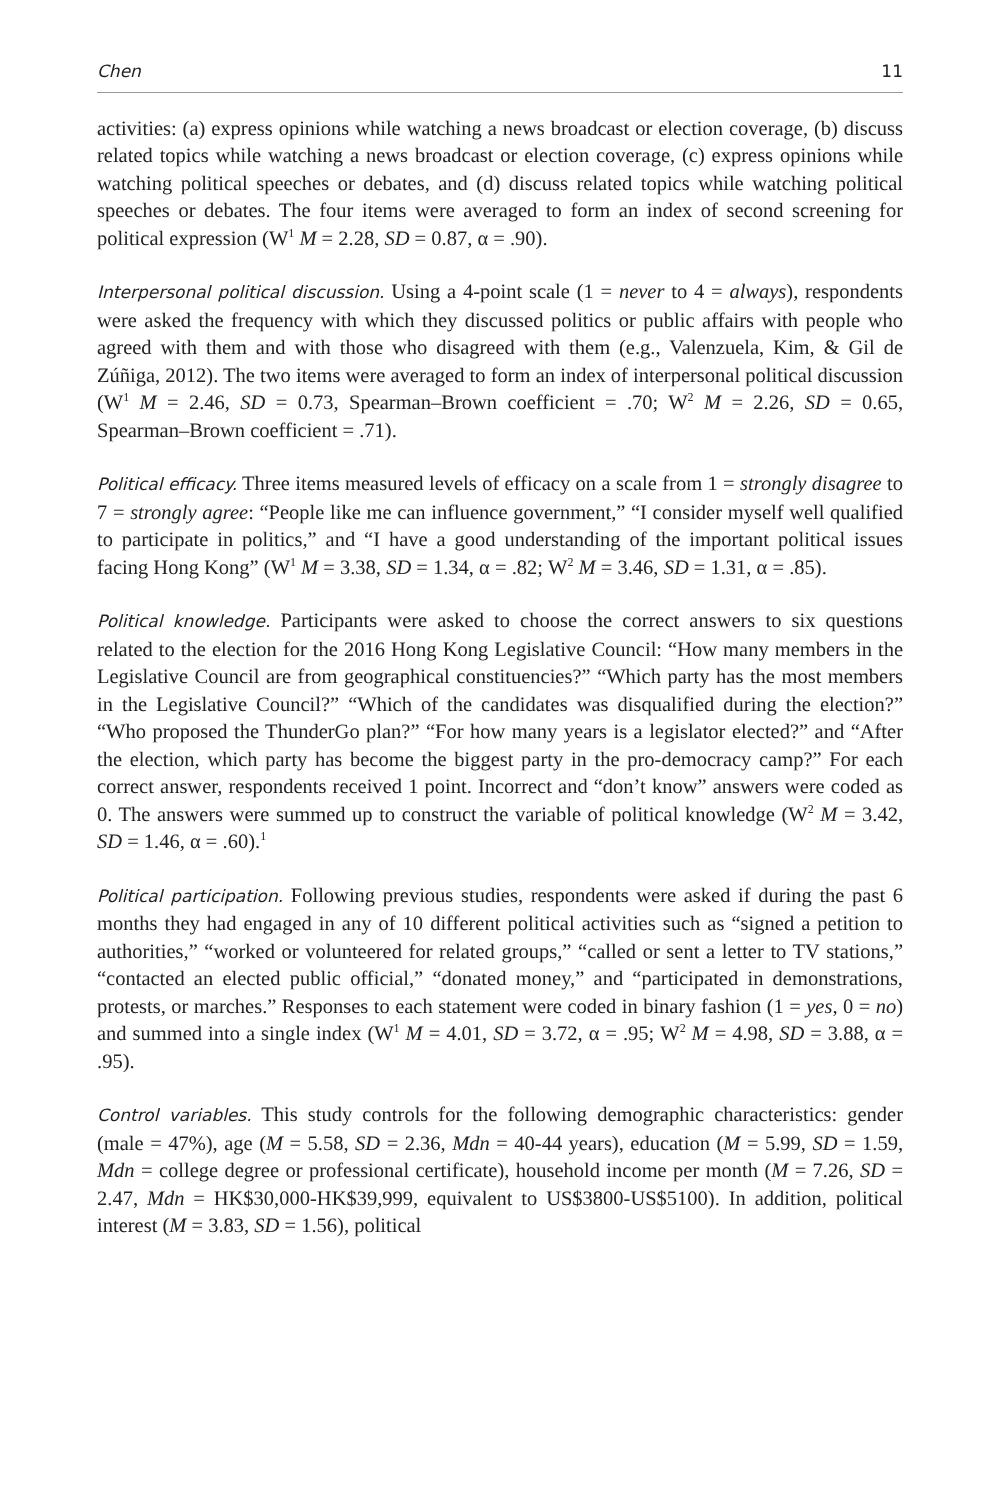Chen 11
activities: (a) express opinions while watching a news broadcast or election coverage, (b) discuss related topics while watching a news broadcast or election coverage, (c) express opinions while watching political speeches or debates, and (d) discuss related topics while watching political speeches or debates. The four items were averaged to form an index of second screening for political expression (W<sup>1</sup> M = 2.28, SD = 0.87, α = .90).
Interpersonal political discussion. Using a 4-point scale (1 = never to 4 = always), respondents were asked the frequency with which they discussed politics or public affairs with people who agreed with them and with those who disagreed with them (e.g., Valenzuela, Kim, & Gil de Zúñiga, 2012). The two items were averaged to form an index of interpersonal political discussion (W<sup>1</sup> M = 2.46, SD = 0.73, Spearman–Brown coefficient = .70; W<sup>2</sup> M = 2.26, SD = 0.65, Spearman–Brown coefficient = .71).
Political efficacy. Three items measured levels of efficacy on a scale from 1 = strongly disagree to 7 = strongly agree: “People like me can influence government,” “I consider myself well qualified to participate in politics,” and “I have a good understanding of the important political issues facing Hong Kong” (W<sup>1</sup> M = 3.38, SD = 1.34, α = .82; W<sup>2</sup> M = 3.46, SD = 1.31, α = .85).
Political knowledge. Participants were asked to choose the correct answers to six questions related to the election for the 2016 Hong Kong Legislative Council: “How many members in the Legislative Council are from geographical constituencies?” “Which party has the most members in the Legislative Council?” “Which of the candidates was disqualified during the election?” “Who proposed the ThunderGo plan?” “For how many years is a legislator elected?” and “After the election, which party has become the biggest party in the pro-democracy camp?” For each correct answer, respondents received 1 point. Incorrect and “don’t know” answers were coded as 0. The answers were summed up to construct the variable of political knowledge (W<sup>2</sup> M = 3.42, SD = 1.46, α = .60).<sup>1</sup>
Political participation. Following previous studies, respondents were asked if during the past 6 months they had engaged in any of 10 different political activities such as “signed a petition to authorities,” “worked or volunteered for related groups,” “called or sent a letter to TV stations,” “contacted an elected public official,” “donated money,” and “participated in demonstrations, protests, or marches.” Responses to each statement were coded in binary fashion (1 = yes, 0 = no) and summed into a single index (W<sup>1</sup> M = 4.01, SD = 3.72, α = .95; W<sup>2</sup> M = 4.98, SD = 3.88, α = .95).
Control variables. This study controls for the following demographic characteristics: gender (male = 47%), age (M = 5.58, SD = 2.36, Mdn = 40-44 years), education (M = 5.99, SD = 1.59, Mdn = college degree or professional certificate), household income per month (M = 7.26, SD = 2.47, Mdn = HK$30,000-HK$39,999, equivalent to US$3800-US$5100). In addition, political interest (M = 3.83, SD = 1.56), political